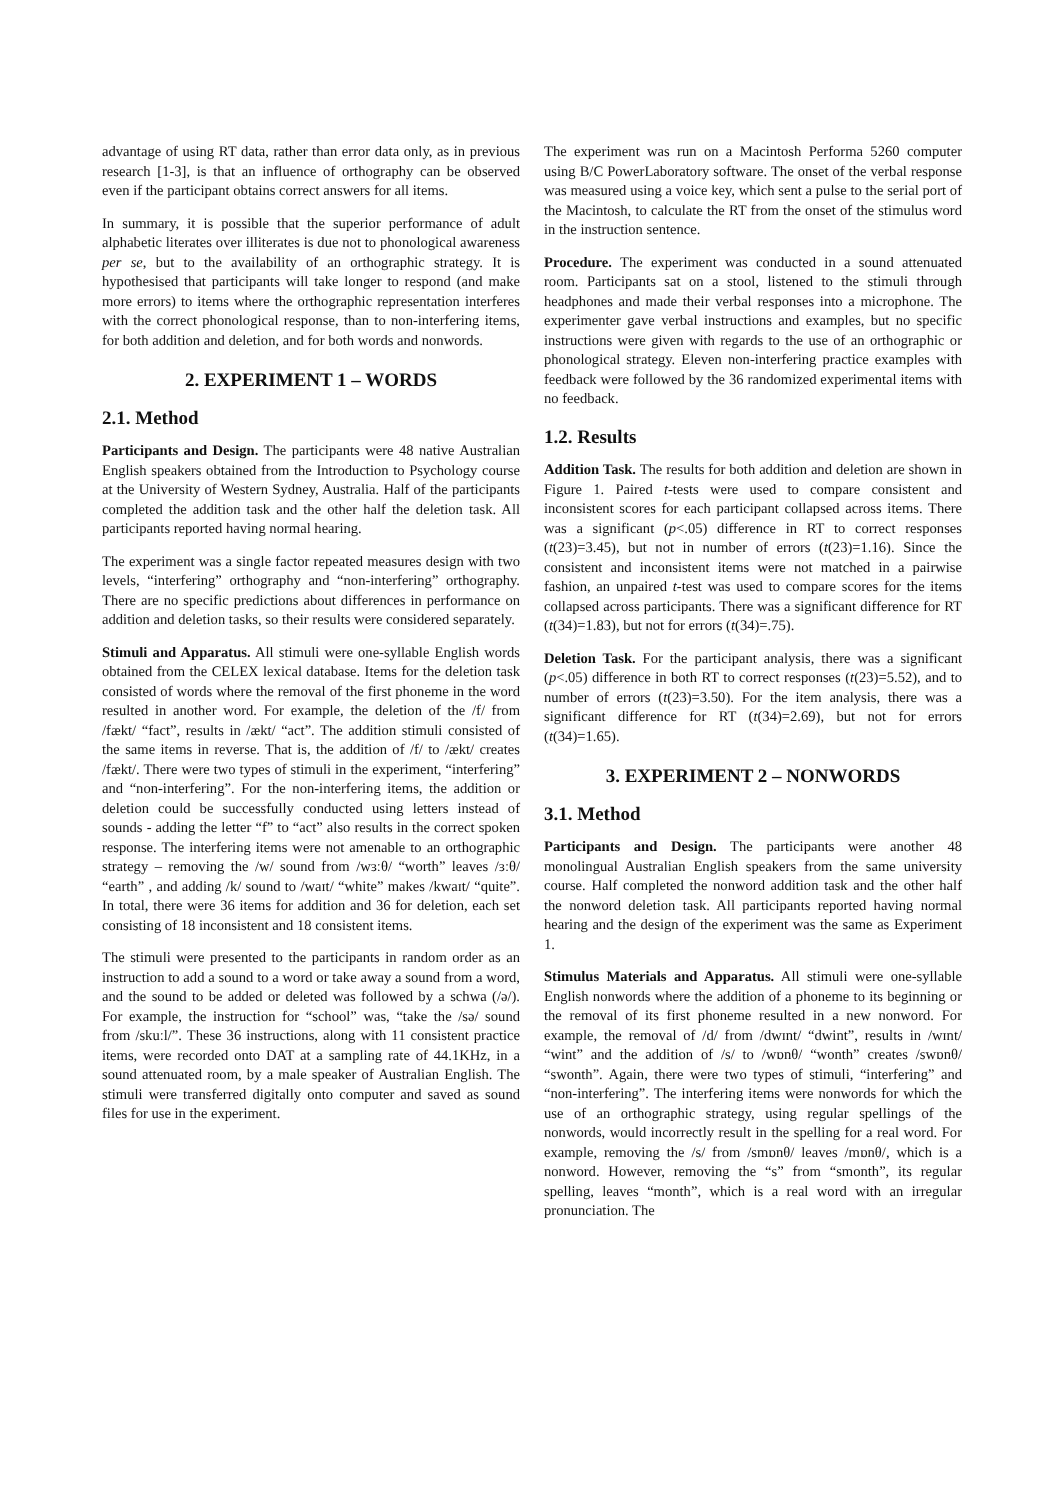advantage of using RT data, rather than error data only, as in previous research [1-3], is that an influence of orthography can be observed even if the participant obtains correct answers for all items.
In summary, it is possible that the superior performance of adult alphabetic literates over illiterates is due not to phonological awareness per se, but to the availability of an orthographic strategy. It is hypothesised that participants will take longer to respond (and make more errors) to items where the orthographic representation interferes with the correct phonological response, than to non-interfering items, for both addition and deletion, and for both words and nonwords.
2. EXPERIMENT 1 – WORDS
2.1. Method
Participants and Design. The participants were 48 native Australian English speakers obtained from the Introduction to Psychology course at the University of Western Sydney, Australia. Half of the participants completed the addition task and the other half the deletion task. All participants reported having normal hearing.
The experiment was a single factor repeated measures design with two levels, “interfering” orthography and “non-interfering” orthography. There are no specific predictions about differences in performance on addition and deletion tasks, so their results were considered separately.
Stimuli and Apparatus. All stimuli were one-syllable English words obtained from the CELEX lexical database. Items for the deletion task consisted of words where the removal of the first phoneme in the word resulted in another word. For example, the deletion of the /f/ from /fækt/ “fact”, results in /ækt/ “act”. The addition stimuli consisted of the same items in reverse. That is, the addition of /f/ to /ækt/ creates /fækt/. There were two types of stimuli in the experiment, “interfering” and “non-interfering”. For the non-interfering items, the addition or deletion could be successfully conducted using letters instead of sounds - adding the letter “f” to “act” also results in the correct spoken response. The interfering items were not amenable to an orthographic strategy – removing the /w/ sound from /wɜːθ/ “worth” leaves /ɜːθ/ “earth” , and adding /k/ sound to /waɪt/ “white” makes /kwaɪt/ “quite”. In total, there were 36 items for addition and 36 for deletion, each set consisting of 18 inconsistent and 18 consistent items.
The stimuli were presented to the participants in random order as an instruction to add a sound to a word or take away a sound from a word, and the sound to be added or deleted was followed by a schwa (/ə/). For example, the instruction for “school” was, “take the /sə/ sound from /skuːl/”. These 36 instructions, along with 11 consistent practice items, were recorded onto DAT at a sampling rate of 44.1KHz, in a sound attenuated room, by a male speaker of Australian English. The stimuli were transferred digitally onto computer and saved as sound files for use in the experiment.
The experiment was run on a Macintosh Performa 5260 computer using B/C PowerLaboratory software. The onset of the verbal response was measured using a voice key, which sent a pulse to the serial port of the Macintosh, to calculate the RT from the onset of the stimulus word in the instruction sentence.
Procedure. The experiment was conducted in a sound attenuated room. Participants sat on a stool, listened to the stimuli through headphones and made their verbal responses into a microphone. The experimenter gave verbal instructions and examples, but no specific instructions were given with regards to the use of an orthographic or phonological strategy. Eleven non-interfering practice examples with feedback were followed by the 36 randomized experimental items with no feedback.
1.2. Results
Addition Task. The results for both addition and deletion are shown in Figure 1. Paired t-tests were used to compare consistent and inconsistent scores for each participant collapsed across items. There was a significant (p<.05) difference in RT to correct responses (t(23)=3.45), but not in number of errors (t(23)=1.16). Since the consistent and inconsistent items were not matched in a pairwise fashion, an unpaired t-test was used to compare scores for the items collapsed across participants. There was a significant difference for RT (t(34)=1.83), but not for errors (t(34)=.75).
Deletion Task. For the participant analysis, there was a significant (p<.05) difference in both RT to correct responses (t(23)=5.52), and to number of errors (t(23)=3.50). For the item analysis, there was a significant difference for RT (t(34)=2.69), but not for errors (t(34)=1.65).
3. EXPERIMENT 2 – NONWORDS
3.1. Method
Participants and Design. The participants were another 48 monolingual Australian English speakers from the same university course. Half completed the nonword addition task and the other half the nonword deletion task. All participants reported having normal hearing and the design of the experiment was the same as Experiment 1.
Stimulus Materials and Apparatus. All stimuli were one-syllable English nonwords where the addition of a phoneme to its beginning or the removal of its first phoneme resulted in a new nonword. For example, the removal of /d/ from /dwɪnt/ “dwint”, results in /wɪnt/ “wint” and the addition of /s/ to /wɒnθ/ “wonth” creates /swɒnθ/ “swonth”. Again, there were two types of stimuli, “interfering” and “non-interfering”. The interfering items were nonwords for which the use of an orthographic strategy, using regular spellings of the nonwords, would incorrectly result in the spelling for a real word. For example, removing the /s/ from /smɒnθ/ leaves /mɒnθ/, which is a nonword. However, removing the “s” from “smonth”, its regular spelling, leaves “month”, which is a real word with an irregular pronunciation. The